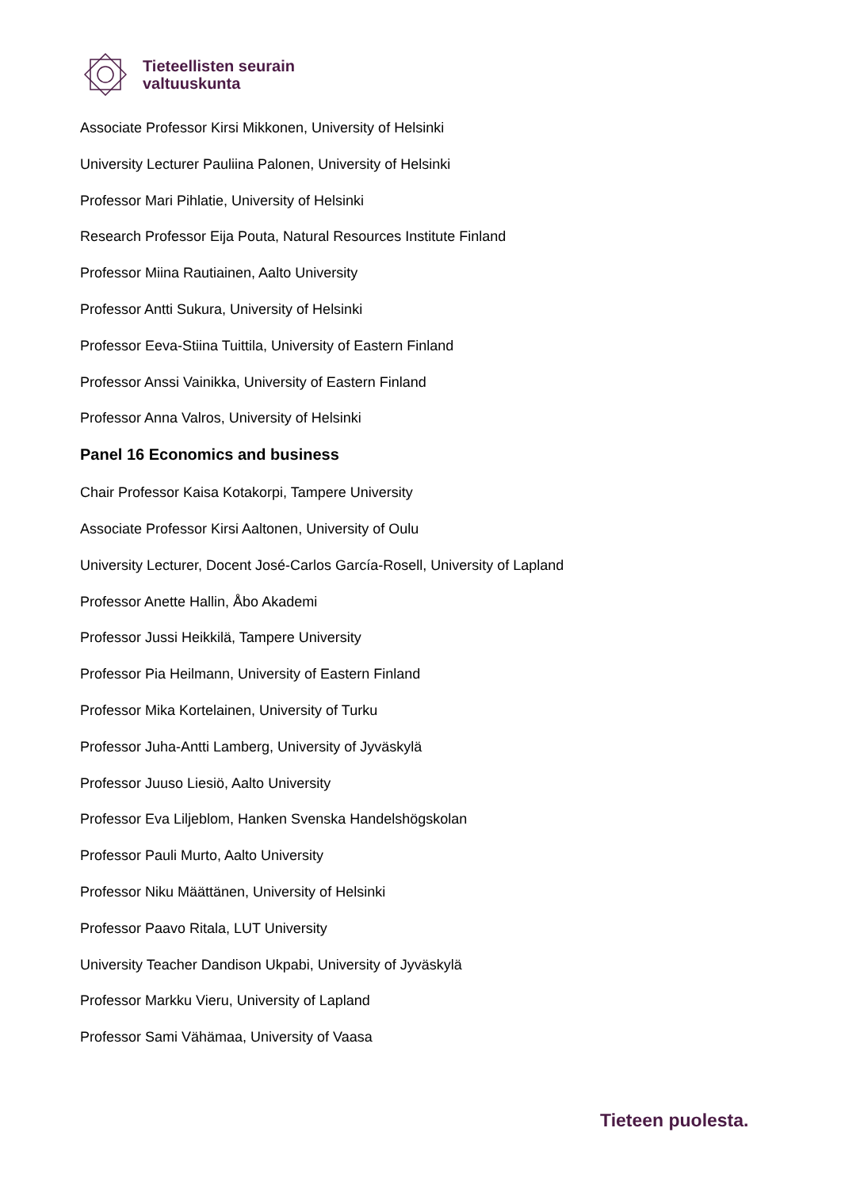Tieteellisten seurain
valtuuskunta
Associate Professor Kirsi Mikkonen, University of Helsinki
University Lecturer Pauliina Palonen, University of Helsinki
Professor Mari Pihlatie, University of Helsinki
Research Professor Eija Pouta, Natural Resources Institute Finland
Professor Miina Rautiainen, Aalto University
Professor Antti Sukura, University of Helsinki
Professor Eeva-Stiina Tuittila, University of Eastern Finland
Professor Anssi Vainikka, University of Eastern Finland
Professor Anna Valros, University of Helsinki
Panel 16 Economics and business
Chair Professor Kaisa Kotakorpi, Tampere University
Associate Professor Kirsi Aaltonen, University of Oulu
University Lecturer, Docent José-Carlos García-Rosell, University of Lapland
Professor Anette Hallin, Åbo Akademi
Professor Jussi Heikkilä, Tampere University
Professor Pia Heilmann, University of Eastern Finland
Professor Mika Kortelainen, University of Turku
Professor Juha-Antti Lamberg, University of Jyväskylä
Professor Juuso Liesiö, Aalto University
Professor Eva Liljeblom, Hanken Svenska Handelshögskolan
Professor Pauli Murto, Aalto University
Professor Niku Määttänen, University of Helsinki
Professor Paavo Ritala, LUT University
University Teacher Dandison Ukpabi, University of Jyväskylä
Professor Markku Vieru, University of Lapland
Professor Sami Vähämaa, University of Vaasa
Tieteen puolesta.